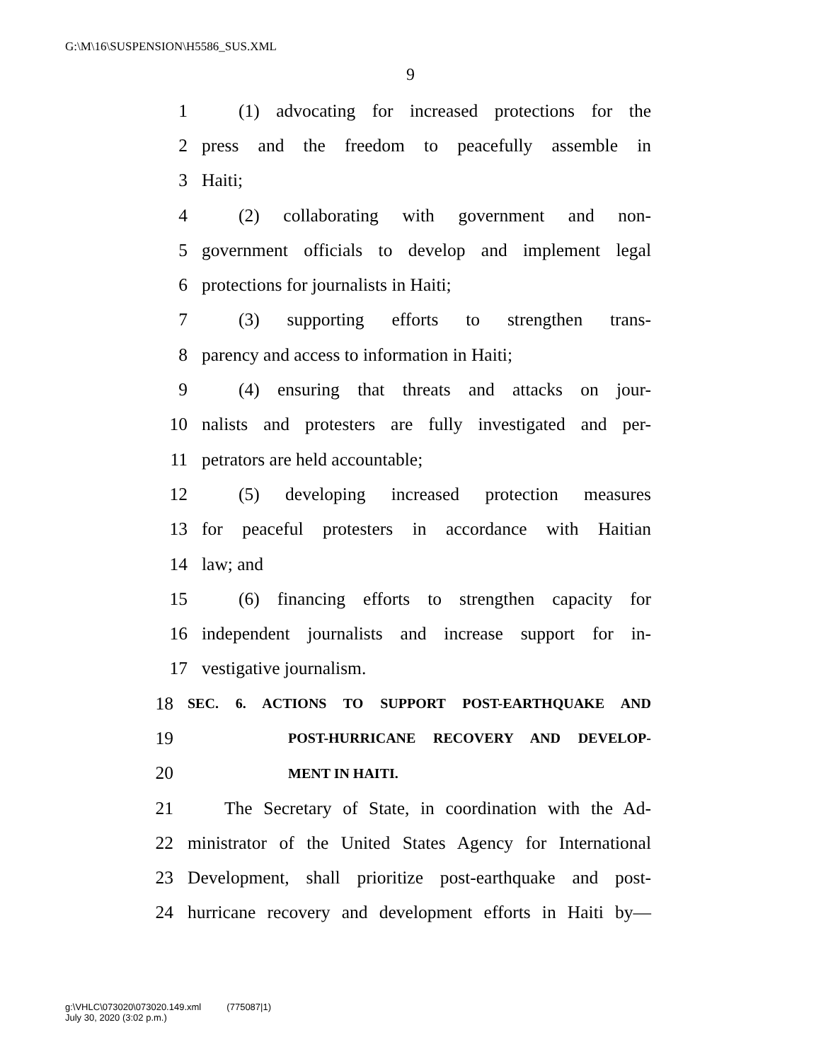G:\M\16\SUSPENSION\H5586_SUS.XML
9
1 (1) advocating for increased protections for the
2 press and the freedom to peacefully assemble in
3 Haiti;
4 (2) collaborating with government and non-
5 government officials to develop and implement legal
6 protections for journalists in Haiti;
7 (3) supporting efforts to strengthen trans-
8 parency and access to information in Haiti;
9 (4) ensuring that threats and attacks on jour-
10 nalists and protesters are fully investigated and per-
11 petrators are held accountable;
12 (5) developing increased protection measures
13 for peaceful protesters in accordance with Haitian
14 law; and
15 (6) financing efforts to strengthen capacity for
16 independent journalists and increase support for in-
17 vestigative journalism.
18 SEC. 6. ACTIONS TO SUPPORT POST-EARTHQUAKE AND
19 POST-HURRICANE RECOVERY AND DEVELOP-
20 MENT IN HAITI.
21 The Secretary of State, in coordination with the Ad-
22 ministrator of the United States Agency for International
23 Development, shall prioritize post-earthquake and post-
24 hurricane recovery and development efforts in Haiti by—
g:\VHLC\073020\073020.149.xml (775087|1)
July 30, 2020 (3:02 p.m.)